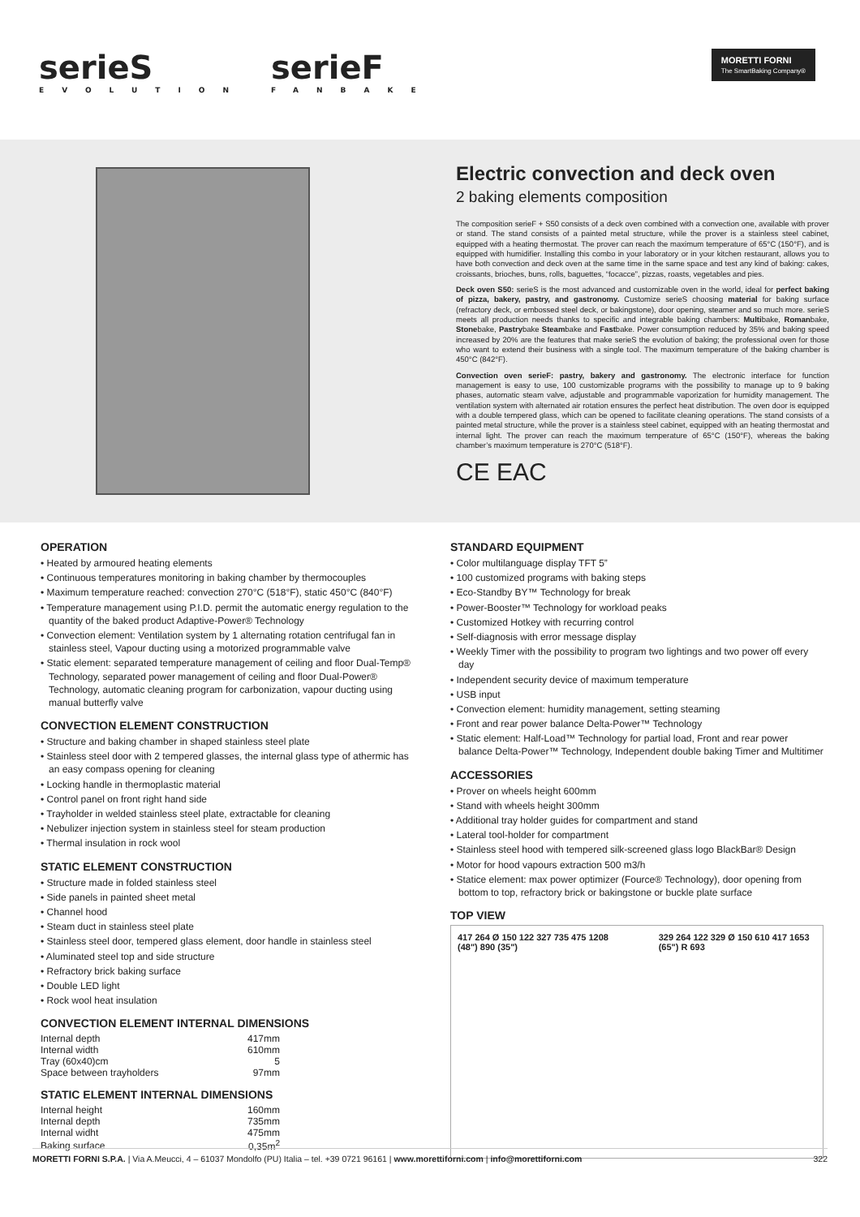serieS EVOLUTION serieF FANBAKE
MORETTI FORNI
The SmartBaking Company®
Electric convection and deck oven
2 baking elements composition
The composition serieF + S50 consists of a deck oven combined with a convection one, available with prover or stand. The stand consists of a painted metal structure, while the prover is a stainless steel cabinet, equipped with a heating thermostat. The prover can reach the maximum temperature of 65°C (150°F), and is equipped with humidifier. Installing this combo in your laboratory or in your kitchen restaurant, allows you to have both convection and deck oven at the same time in the same space and test any kind of baking: cakes, croissants, brioches, buns, rolls, baguettes, “focacce”, pizzas, roasts, vegetables and pies.
Deck oven S50: serieS is the most advanced and customizable oven in the world, ideal for perfect baking of pizza, bakery, pastry, and gastronomy. Customize serieS choosing material for baking surface (refractory deck, or embossed steel deck, or bakingstone), door opening, steamer and so much more. serieS meets all production needs thanks to specific and integrable baking chambers: Multibake, Romanbake, Stonebake, Pastrybake Steambake and Fastbake. Power consumption reduced by 35% and baking speed increased by 20% are the features that make serieS the evolution of baking; the professional oven for those who want to extend their business with a single tool. The maximum temperature of the baking chamber is 450°C (842°F).
Convection oven serieF: pastry, bakery and gastronomy. The electronic interface for function management is easy to use, 100 customizable programs with the possibility to manage up to 9 baking phases, automatic steam valve, adjustable and programmable vaporization for humidity management. The ventilation system with alternated air rotation ensures the perfect heat distribution. The oven door is equipped with a double tempered glass, which can be opened to facilitate cleaning operations. The stand consists of a painted metal structure, while the prover is a stainless steel cabinet, equipped with an heating thermostat and internal light. The prover can reach the maximum temperature of 65°C (150°F), whereas the baking chamber’s maximum temperature is 270°C (518°F).
CE EAC
OPERATION
• Heated by armoured heating elements
• Continuous temperatures monitoring in baking chamber by thermocouples
• Maximum temperature reached: convection 270°C (518°F), static 450°C (840°F)
• Temperature management using P.I.D. permit the automatic energy regulation to the quantity of the baked product Adaptive-Power® Technology
• Convection element: Ventilation system by 1 alternating rotation centrifugal fan in stainless steel, Vapour ducting using a motorized programmable valve
• Static element: separated temperature management of ceiling and floor Dual-Temp® Technology, separated power management of ceiling and floor Dual-Power® Technology, automatic cleaning program for carbonization, vapour ducting using manual butterfly valve
CONVECTION ELEMENT CONSTRUCTION
• Structure and baking chamber in shaped stainless steel plate
• Stainless steel door with 2 tempered glasses, the internal glass type of athermic has an easy compass opening for cleaning
• Locking handle in thermoplastic material
• Control panel on front right hand side
• Trayholder in welded stainless steel plate, extractable for cleaning
• Nebulizer injection system in stainless steel for steam production
• Thermal insulation in rock wool
STATIC ELEMENT CONSTRUCTION
• Structure made in folded stainless steel
• Side panels in painted sheet metal
• Channel hood
• Steam duct in stainless steel plate
• Stainless steel door, tempered glass element, door handle in stainless steel
• Aluminated steel top and side structure
• Refractory brick baking surface
• Double LED light
• Rock wool heat insulation
CONVECTION ELEMENT INTERNAL DIMENSIONS
| Internal depth | 417mm |
| Internal width | 610mm |
| Tray (60x40)cm | 5 |
| Space between trayholders | 97mm |
STATIC ELEMENT INTERNAL DIMENSIONS
| Internal height | 160mm |
| Internal depth | 735mm |
| Internal widht | 475mm |
| Baking surface | 0,35m<sup>2</sup> |
STANDARD EQUIPMENT
• Color multilanguage display TFT 5”
• 100 customized programs with baking steps
• Eco-Standby BY™ Technology for break
• Power-Booster™ Technology for workload peaks
• Customized Hotkey with recurring control
• Self-diagnosis with error message display
• Weekly Timer with the possibility to program two lightings and two power off every day
• Independent security device of maximum temperature
• USB input
• Convection element: humidity management, setting steaming
• Front and rear power balance Delta-Power™ Technology
• Static element: Half-Load™ Technology for partial load, Front and rear power balance Delta-Power™ Technology, Independent double baking Timer and Multitimer
ACCESSORIES
• Prover on wheels height 600mm
• Stand with wheels height 300mm
• Additional tray holder guides for compartment and stand
• Lateral tool-holder for compartment
• Stainless steel hood with tempered silk-screened glass logo BlackBar® Design
• Motor for hood vapours extraction 500 m3/h
• Statice element: max power optimizer (Fource® Technology), door opening from bottom to top, refractory brick or bakingstone or buckle plate surface
TOP VIEW
417 264 Ø 150 122 327 735 475 1208 (48") 890 (35")
329 264 122 329 Ø 150 610 417 1653 (65") R 693
MORETTI FORNI S.P.A. | Via A.Meucci, 4 – 61037 Mondolfo (PU) Italia – tel. +39 0721 96161 | www.morettiforni.com | info@morettiforni.com 322